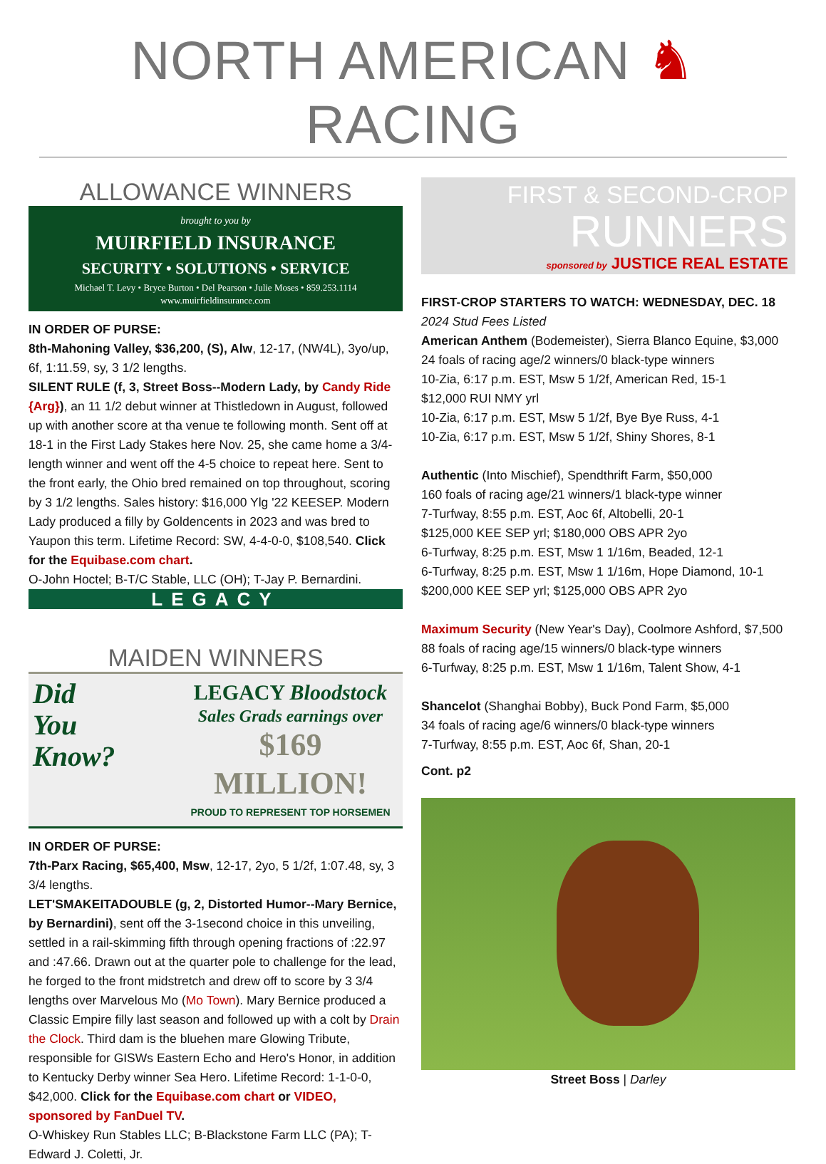NORTH AMERICAN ♞ RACING
ALLOWANCE WINNERS
brought to you by
MUIRFIELD INSURANCE
SECURITY • SOLUTIONS • SERVICE
Michael T. Levy • Bryce Burton • Del Pearson • Julie Moses • 859.253.1114
www.muirfieldinsurance.com
IN ORDER OF PURSE:
8th-Mahoning Valley, $36,200, (S), Alw, 12-17, (NW4L), 3yo/up, 6f, 1:11.59, sy, 3 1/2 lengths.
SILENT RULE (f, 3, Street Boss--Modern Lady, by Candy Ride {Arg}), an 11 1/2 debut winner at Thistledown in August, followed up with another score at tha venue te following month. Sent off at 18-1 in the First Lady Stakes here Nov. 25, she came home a 3/4-length winner and went off the 4-5 choice to repeat here. Sent to the front early, the Ohio bred remained on top throughout, scoring by 3 1/2 lengths. Sales history: $16,000 Ylg '22 KEESEP. Modern Lady produced a filly by Goldencents in 2023 and was bred to Yaupon this term. Lifetime Record: SW, 4-4-0-0, $108,540. Click for the Equibase.com chart.
O-John Hoctel; B-T/C Stable, LLC (OH); T-Jay P. Bernardini.
LEGACY
MAIDEN WINNERS
Did
You
Know?
LEGACY Bloodstock
Sales Grads earnings over
$169 MILLION!
PROUD TO REPRESENT TOP HORSEMEN
IN ORDER OF PURSE:
7th-Parx Racing, $65,400, Msw, 12-17, 2yo, 5 1/2f, 1:07.48, sy, 3 3/4 lengths.
LET'SMAKEITADOUBLE (g, 2, Distorted Humor--Mary Bernice, by Bernardini), sent off the 3-1second choice in this unveiling, settled in a rail-skimming fifth through opening fractions of :22.97 and :47.66. Drawn out at the quarter pole to challenge for the lead, he forged to the front midstretch and drew off to score by 3 3/4 lengths over Marvelous Mo (Mo Town). Mary Bernice produced a Classic Empire filly last season and followed up with a colt by Drain the Clock. Third dam is the bluehen mare Glowing Tribute, responsible for GISWs Eastern Echo and Hero's Honor, in addition to Kentucky Derby winner Sea Hero. Lifetime Record: 1-1-0-0, $42,000. Click for the Equibase.com chart or VIDEO, sponsored by FanDuel TV.
O-Whiskey Run Stables LLC; B-Blackstone Farm LLC (PA); T-Edward J. Coletti, Jr.
FIRST & SECOND-CROP
RUNNERS
sponsored by JUSTICE REAL ESTATE
FIRST-CROP STARTERS TO WATCH: WEDNESDAY, DEC. 18
2024 Stud Fees Listed
American Anthem (Bodemeister), Sierra Blanco Equine, $3,000
24 foals of racing age/2 winners/0 black-type winners
10-Zia, 6:17 p.m. EST, Msw 5 1/2f, American Red, 15-1
$12,000 RUI NMY yrl
10-Zia, 6:17 p.m. EST, Msw 5 1/2f, Bye Bye Russ, 4-1
10-Zia, 6:17 p.m. EST, Msw 5 1/2f, Shiny Shores, 8-1
Authentic (Into Mischief), Spendthrift Farm, $50,000
160 foals of racing age/21 winners/1 black-type winner
7-Turfway, 8:55 p.m. EST, Aoc 6f, Altobelli, 20-1
$125,000 KEE SEP yrl; $180,000 OBS APR 2yo
6-Turfway, 8:25 p.m. EST, Msw 1 1/16m, Beaded, 12-1
6-Turfway, 8:25 p.m. EST, Msw 1 1/16m, Hope Diamond, 10-1
$200,000 KEE SEP yrl; $125,000 OBS APR 2yo
Maximum Security (New Year's Day), Coolmore Ashford, $7,500
88 foals of racing age/15 winners/0 black-type winners
6-Turfway, 8:25 p.m. EST, Msw 1 1/16m, Talent Show, 4-1
Shancelot (Shanghai Bobby), Buck Pond Farm, $5,000
34 foals of racing age/6 winners/0 black-type winners
7-Turfway, 8:55 p.m. EST, Aoc 6f, Shan, 20-1
Cont. p2
Street Boss | Darley